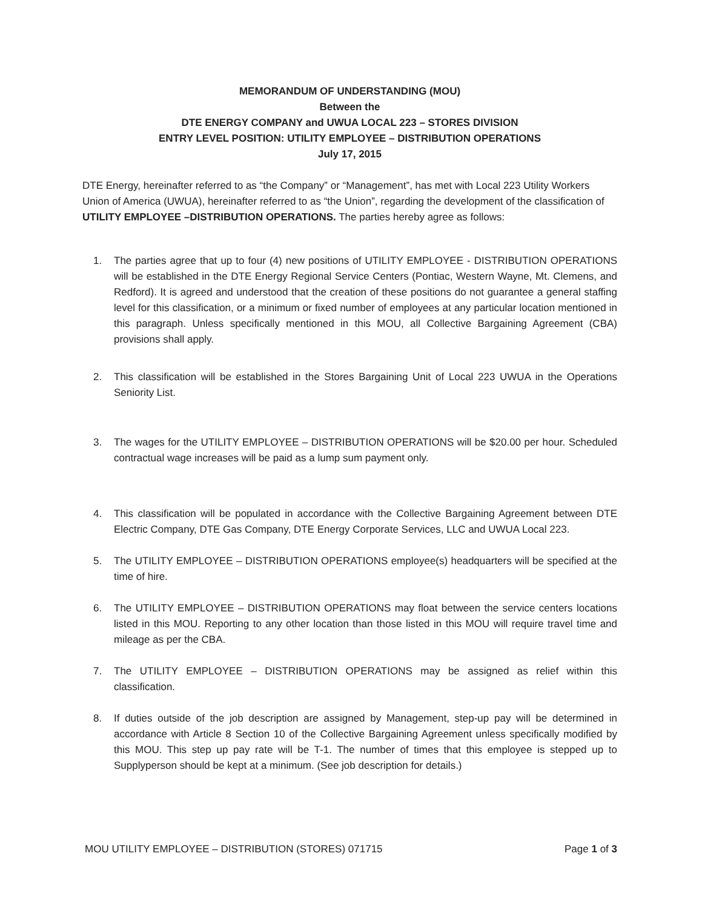MEMORANDUM OF UNDERSTANDING (MOU)
Between the
DTE ENERGY COMPANY and UWUA LOCAL 223 – STORES DIVISION
ENTRY LEVEL POSITION: UTILITY EMPLOYEE – DISTRIBUTION OPERATIONS
July 17, 2015
DTE Energy, hereinafter referred to as “the Company” or “Management”, has met with Local 223 Utility Workers Union of America (UWUA), hereinafter referred to as “the Union”, regarding the development of the classification of UTILITY EMPLOYEE –DISTRIBUTION OPERATIONS. The parties hereby agree as follows:
1. The parties agree that up to four (4) new positions of UTILITY EMPLOYEE - DISTRIBUTION OPERATIONS will be established in the DTE Energy Regional Service Centers (Pontiac, Western Wayne, Mt. Clemens, and Redford). It is agreed and understood that the creation of these positions do not guarantee a general staffing level for this classification, or a minimum or fixed number of employees at any particular location mentioned in this paragraph. Unless specifically mentioned in this MOU, all Collective Bargaining Agreement (CBA) provisions shall apply.
2. This classification will be established in the Stores Bargaining Unit of Local 223 UWUA in the Operations Seniority List.
3. The wages for the UTILITY EMPLOYEE – DISTRIBUTION OPERATIONS will be $20.00 per hour. Scheduled contractual wage increases will be paid as a lump sum payment only.
4. This classification will be populated in accordance with the Collective Bargaining Agreement between DTE Electric Company, DTE Gas Company, DTE Energy Corporate Services, LLC and UWUA Local 223.
5. The UTILITY EMPLOYEE – DISTRIBUTION OPERATIONS employee(s) headquarters will be specified at the time of hire.
6. The UTILITY EMPLOYEE – DISTRIBUTION OPERATIONS may float between the service centers locations listed in this MOU. Reporting to any other location than those listed in this MOU will require travel time and mileage as per the CBA.
7. The UTILITY EMPLOYEE – DISTRIBUTION OPERATIONS may be assigned as relief within this classification.
8. If duties outside of the job description are assigned by Management, step-up pay will be determined in accordance with Article 8 Section 10 of the Collective Bargaining Agreement unless specifically modified by this MOU. This step up pay rate will be T-1. The number of times that this employee is stepped up to Supplyperson should be kept at a minimum. (See job description for details.)
MOU UTILITY EMPLOYEE – DISTRIBUTION (STORES) 071715 Page 1 of 3